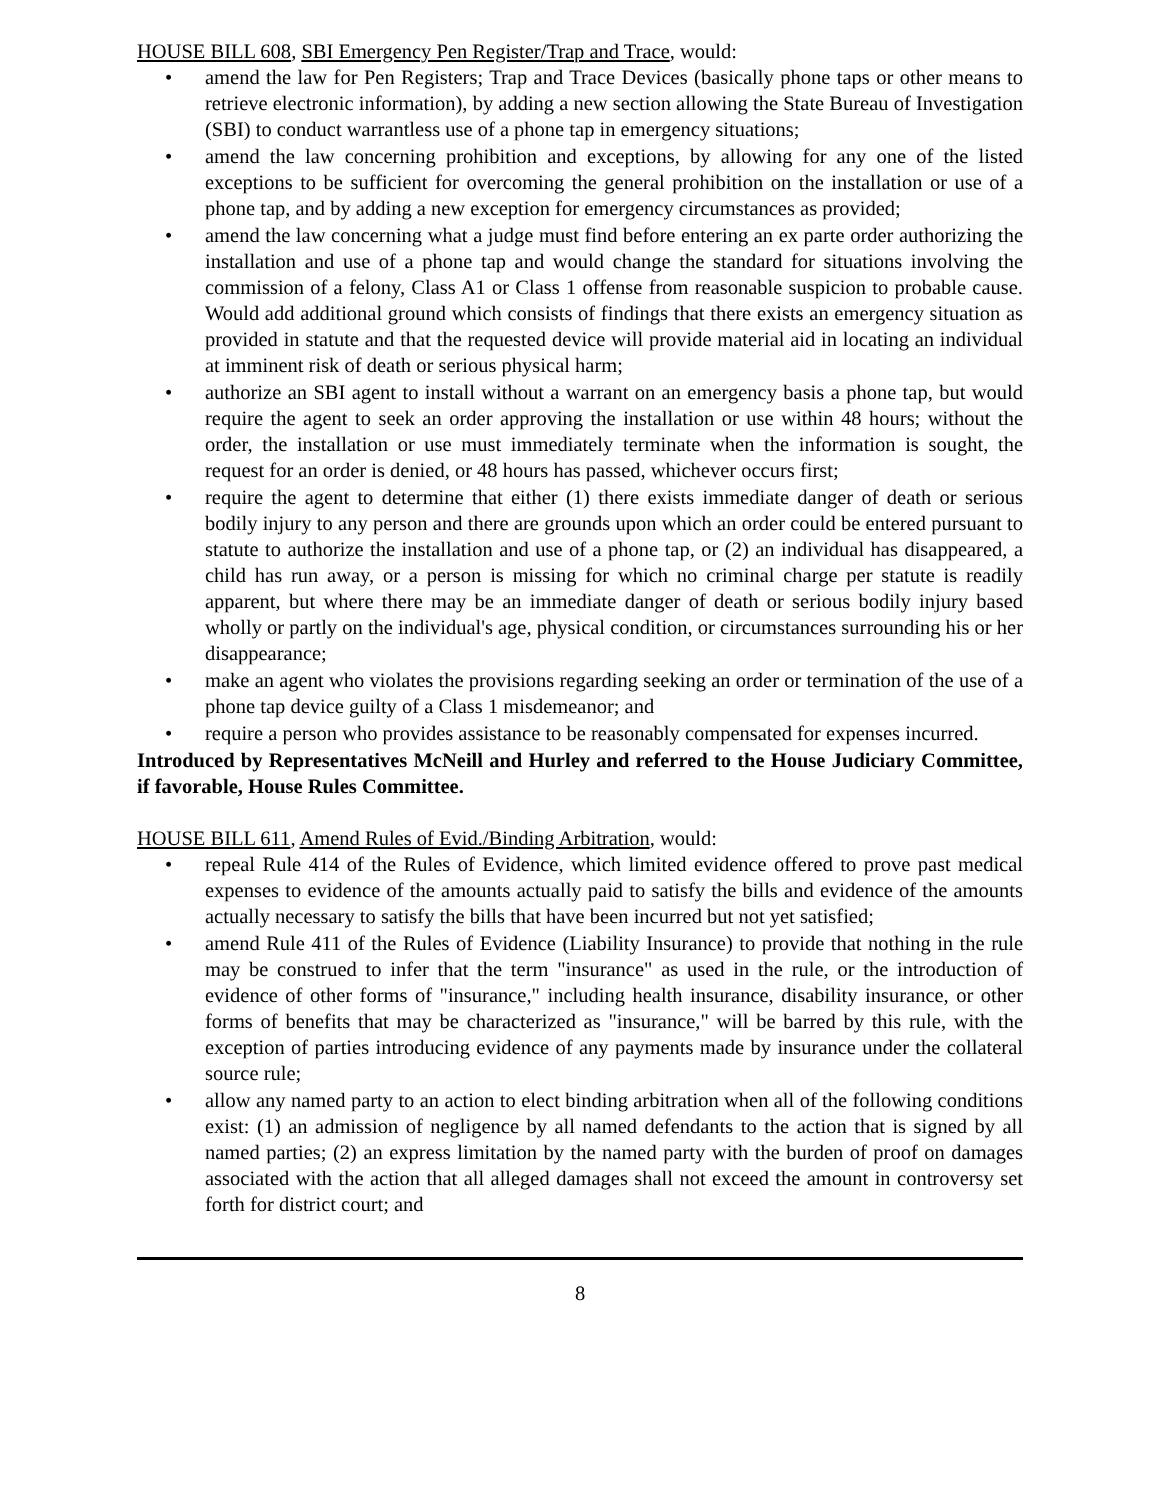HOUSE BILL 608, SBI Emergency Pen Register/Trap and Trace, would:
• amend the law for Pen Registers; Trap and Trace Devices (basically phone taps or other means to retrieve electronic information), by adding a new section allowing the State Bureau of Investigation (SBI) to conduct warrantless use of a phone tap in emergency situations;
• amend the law concerning prohibition and exceptions, by allowing for any one of the listed exceptions to be sufficient for overcoming the general prohibition on the installation or use of a phone tap, and by adding a new exception for emergency circumstances as provided;
• amend the law concerning what a judge must find before entering an ex parte order authorizing the installation and use of a phone tap and would change the standard for situations involving the commission of a felony, Class A1 or Class 1 offense from reasonable suspicion to probable cause. Would add additional ground which consists of findings that there exists an emergency situation as provided in statute and that the requested device will provide material aid in locating an individual at imminent risk of death or serious physical harm;
• authorize an SBI agent to install without a warrant on an emergency basis a phone tap, but would require the agent to seek an order approving the installation or use within 48 hours; without the order, the installation or use must immediately terminate when the information is sought, the request for an order is denied, or 48 hours has passed, whichever occurs first;
• require the agent to determine that either (1) there exists immediate danger of death or serious bodily injury to any person and there are grounds upon which an order could be entered pursuant to statute to authorize the installation and use of a phone tap, or (2) an individual has disappeared, a child has run away, or a person is missing for which no criminal charge per statute is readily apparent, but where there may be an immediate danger of death or serious bodily injury based wholly or partly on the individual's age, physical condition, or circumstances surrounding his or her disappearance;
• make an agent who violates the provisions regarding seeking an order or termination of the use of a phone tap device guilty of a Class 1 misdemeanor; and
• require a person who provides assistance to be reasonably compensated for expenses incurred.
Introduced by Representatives McNeill and Hurley and referred to the House Judiciary Committee, if favorable, House Rules Committee.
HOUSE BILL 611, Amend Rules of Evid./Binding Arbitration, would:
• repeal Rule 414 of the Rules of Evidence, which limited evidence offered to prove past medical expenses to evidence of the amounts actually paid to satisfy the bills and evidence of the amounts actually necessary to satisfy the bills that have been incurred but not yet satisfied;
• amend Rule 411 of the Rules of Evidence (Liability Insurance) to provide that nothing in the rule may be construed to infer that the term "insurance" as used in the rule, or the introduction of evidence of other forms of "insurance," including health insurance, disability insurance, or other forms of benefits that may be characterized as "insurance," will be barred by this rule, with the exception of parties introducing evidence of any payments made by insurance under the collateral source rule;
• allow any named party to an action to elect binding arbitration when all of the following conditions exist: (1) an admission of negligence by all named defendants to the action that is signed by all named parties; (2) an express limitation by the named party with the burden of proof on damages associated with the action that all alleged damages shall not exceed the amount in controversy set forth for district court; and
8